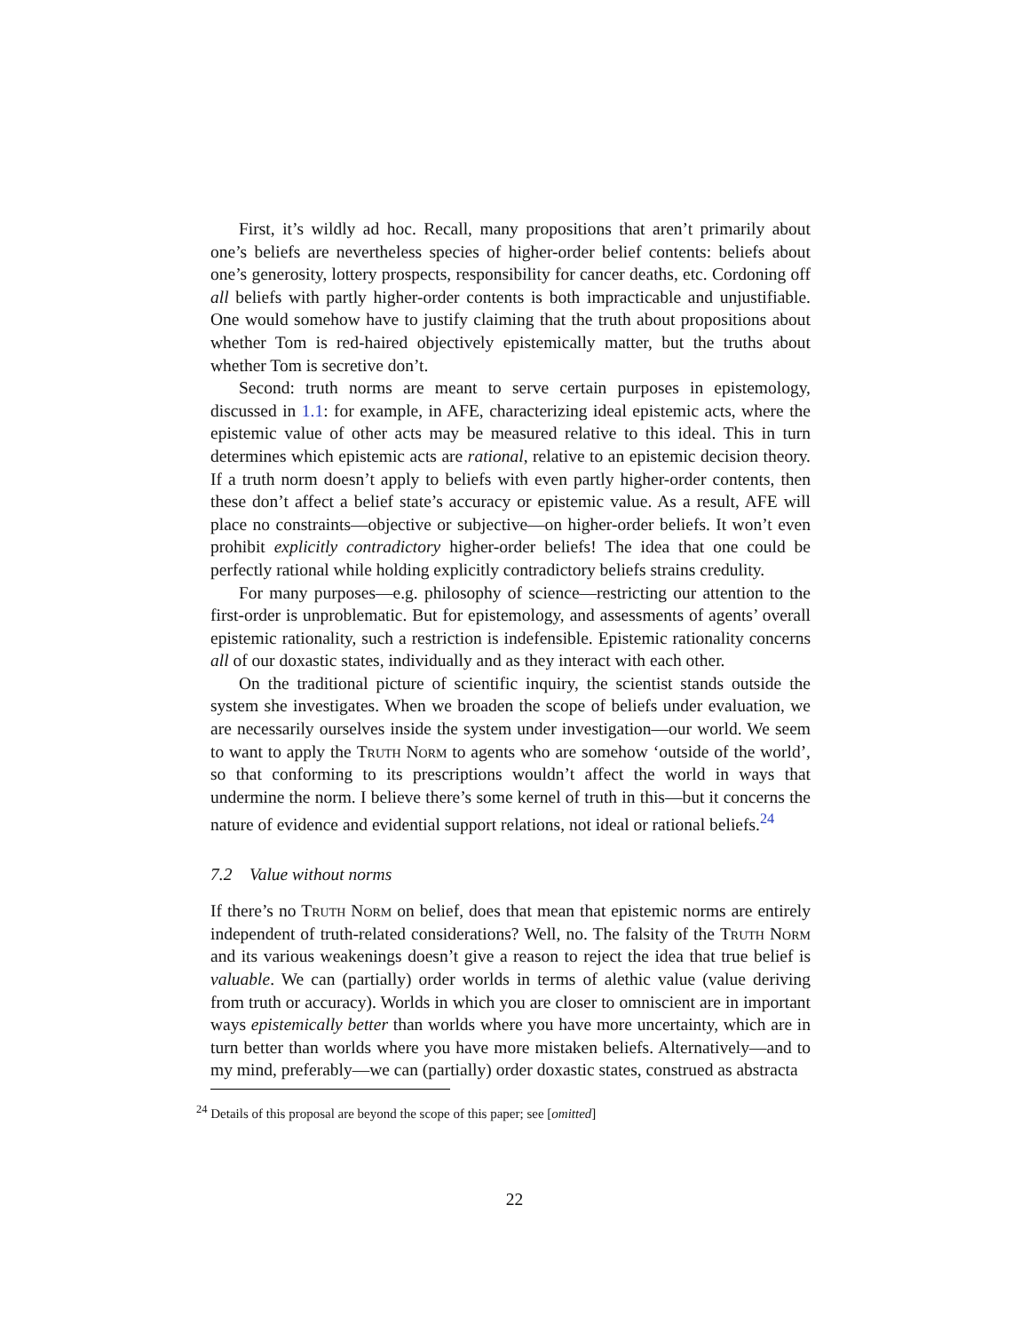First, it’s wildly ad hoc. Recall, many propositions that aren’t primarily about one’s beliefs are nevertheless species of higher-order belief contents: beliefs about one’s generosity, lottery prospects, responsibility for cancer deaths, etc. Cordoning off all beliefs with partly higher-order contents is both impracticable and unjustifiable. One would somehow have to justify claiming that the truth about propositions about whether Tom is red-haired objectively epistemically matter, but the truths about whether Tom is secretive don’t.
Second: truth norms are meant to serve certain purposes in epistemology, discussed in 1.1: for example, in AFE, characterizing ideal epistemic acts, where the epistemic value of other acts may be measured relative to this ideal. This in turn determines which epistemic acts are rational, relative to an epistemic decision theory. If a truth norm doesn’t apply to beliefs with even partly higher-order contents, then these don’t affect a belief state’s accuracy or epistemic value. As a result, AFE will place no constraints—objective or subjective—on higher-order beliefs. It won’t even prohibit explicitly contradictory higher-order beliefs! The idea that one could be perfectly rational while holding explicitly contradictory beliefs strains credulity.
For many purposes—e.g. philosophy of science—restricting our attention to the first-order is unproblematic. But for epistemology, and assessments of agents’ overall epistemic rationality, such a restriction is indefensible. Epistemic rationality concerns all of our doxastic states, individually and as they interact with each other.
On the traditional picture of scientific inquiry, the scientist stands outside the system she investigates. When we broaden the scope of beliefs under evaluation, we are necessarily ourselves inside the system under investigation—our world. We seem to want to apply the Truth Norm to agents who are somehow ‘outside of the world’, so that conforming to its prescriptions wouldn’t affect the world in ways that undermine the norm. I believe there’s some kernel of truth in this—but it concerns the nature of evidence and evidential support relations, not ideal or rational beliefs.<sup>24</sup>
7.2 Value without norms
If there’s no Truth Norm on belief, does that mean that epistemic norms are entirely independent of truth-related considerations? Well, no. The falsity of the Truth Norm and its various weakenings doesn’t give a reason to reject the idea that true belief is valuable. We can (partially) order worlds in terms of alethic value (value deriving from truth or accuracy). Worlds in which you are closer to omniscient are in important ways epistemically better than worlds where you have more uncertainty, which are in turn better than worlds where you have more mistaken beliefs. Alternatively—and to my mind, preferably—we can (partially) order doxastic states, construed as abstracta
<sup>24</sup> Details of this proposal are beyond the scope of this paper; see [omitted]
22